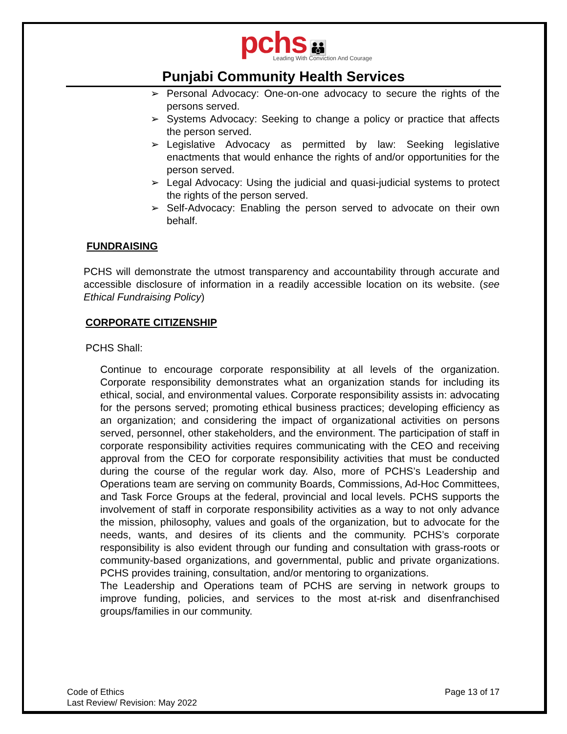pchs 👪
Leading With Conviction And Courage
Punjabi Community Health Services
➢ Personal Advocacy: One-on-one advocacy to secure the rights of the persons served.
➢ Systems Advocacy: Seeking to change a policy or practice that affects the person served.
➢ Legislative Advocacy as permitted by law: Seeking legislative enactments that would enhance the rights of and/or opportunities for the person served.
➢ Legal Advocacy: Using the judicial and quasi-judicial systems to protect the rights of the person served.
➢ Self-Advocacy: Enabling the person served to advocate on their own behalf.
FUNDRAISING
PCHS will demonstrate the utmost transparency and accountability through accurate and accessible disclosure of information in a readily accessible location on its website. (see Ethical Fundraising Policy)
CORPORATE CITIZENSHIP
PCHS Shall:
Continue to encourage corporate responsibility at all levels of the organization. Corporate responsibility demonstrates what an organization stands for including its ethical, social, and environmental values. Corporate responsibility assists in: advocating for the persons served; promoting ethical business practices; developing efficiency as an organization; and considering the impact of organizational activities on persons served, personnel, other stakeholders, and the environment. The participation of staff in corporate responsibility activities requires communicating with the CEO and receiving approval from the CEO for corporate responsibility activities that must be conducted during the course of the regular work day. Also, more of PCHS’s Leadership and Operations team are serving on community Boards, Commissions, Ad-Hoc Committees, and Task Force Groups at the federal, provincial and local levels. PCHS supports the involvement of staff in corporate responsibility activities as a way to not only advance the mission, philosophy, values and goals of the organization, but to advocate for the needs, wants, and desires of its clients and the community. PCHS’s corporate responsibility is also evident through our funding and consultation with grass-roots or community-based organizations, and governmental, public and private organizations. PCHS provides training, consultation, and/or mentoring to organizations.
The Leadership and Operations team of PCHS are serving in network groups to improve funding, policies, and services to the most at-risk and disenfranchised groups/families in our community.
Code of Ethics
Last Review/ Revision: May 2022
Page 13 of 17